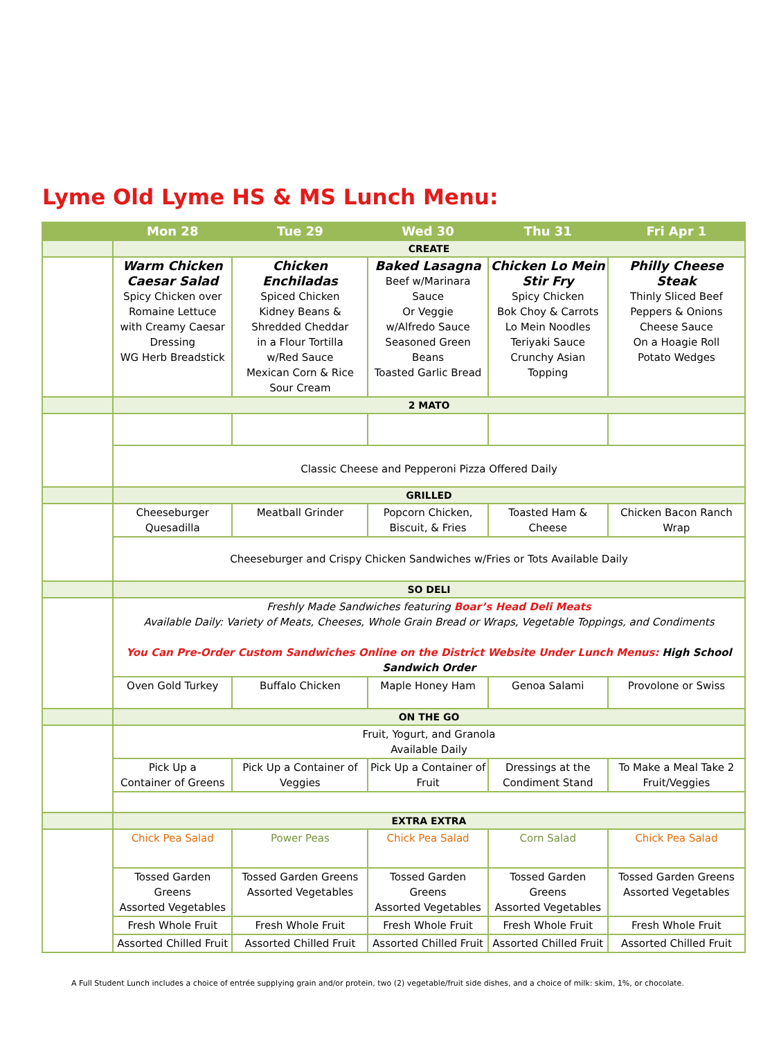Lyme Old Lyme HS & MS Lunch Menu:
| | Mon 28 | Tue 29 | Wed 30 | Thu 31 | Fri Apr 1 |
| --- | --- | --- | --- | --- | --- |
| | CREATE | | | | |
| | Warm Chicken Caesar Salad Spicy Chicken over Romaine Lettuce with Creamy Caesar Dressing WG Herb Breadstick | Chicken Enchiladas Spiced Chicken Kidney Beans & Shredded Cheddar in a Flour Tortilla w/Red Sauce Mexican Corn & Rice Sour Cream | Baked Lasagna Beef w/Marinara Sauce Or Veggie w/Alfredo Sauce Seasoned Green Beans Toasted Garlic Bread | Chicken Lo Mein Stir Fry Spicy Chicken Bok Choy & Carrots Lo Mein Noodles Teriyaki Sauce Crunchy Asian Topping | Philly Cheese Steak Thinly Sliced Beef Peppers & Onions Cheese Sauce On a Hoagie Roll Potato Wedges |
| | 2 MATO | | | | |
| | Classic Cheese and Pepperoni Pizza Offered Daily | | | | |
| | GRILLED | | | | |
| | Cheeseburger Quesadilla | Meatball Grinder | Popcorn Chicken, Biscuit, & Fries | Toasted Ham & Cheese | Chicken Bacon Ranch Wrap |
| | Cheeseburger and Crispy Chicken Sandwiches w/Fries or Tots Available Daily | | | | |
| | SO DELI | | | | |
| | Freshly Made Sandwiches featuring Boar’s Head Deli Meats Available Daily: Variety of Meats, Cheeses, Whole Grain Bread or Wraps, Vegetable Toppings, and Condiments You Can Pre-Order Custom Sandwiches Online on the District Website Under Lunch Menus: High School Sandwich Order | | | | |
| | Oven Gold Turkey | Buffalo Chicken | Maple Honey Ham | Genoa Salami | Provolone or Swiss |
| | ON THE GO | | | | |
| | Fruit, Yogurt, and Granola Available Daily | | | | |
| | Pick Up a Container of Greens | Pick Up a Container of Veggies | Pick Up a Container of Fruit | Dressings at the Condiment Stand | To Make a Meal Take 2 Fruit/Veggies |
| | EXTRA EXTRA | | | | |
| | Chick Pea Salad | Power Peas | Chick Pea Salad | Corn Salad | Chick Pea Salad |
| | Tossed Garden Greens Assorted Vegetables | Tossed Garden Greens Assorted Vegetables | Tossed Garden Greens Assorted Vegetables | Tossed Garden Greens Assorted Vegetables | Tossed Garden Greens Assorted Vegetables |
| | Fresh Whole Fruit | Fresh Whole Fruit | Fresh Whole Fruit | Fresh Whole Fruit | Fresh Whole Fruit |
| | Assorted Chilled Fruit | Assorted Chilled Fruit | Assorted Chilled Fruit | Assorted Chilled Fruit | Assorted Chilled Fruit |
A Full Student Lunch includes a choice of entrée supplying grain and/or protein, two (2) vegetable/fruit side dishes, and a choice of milk: skim, 1%, or chocolate.